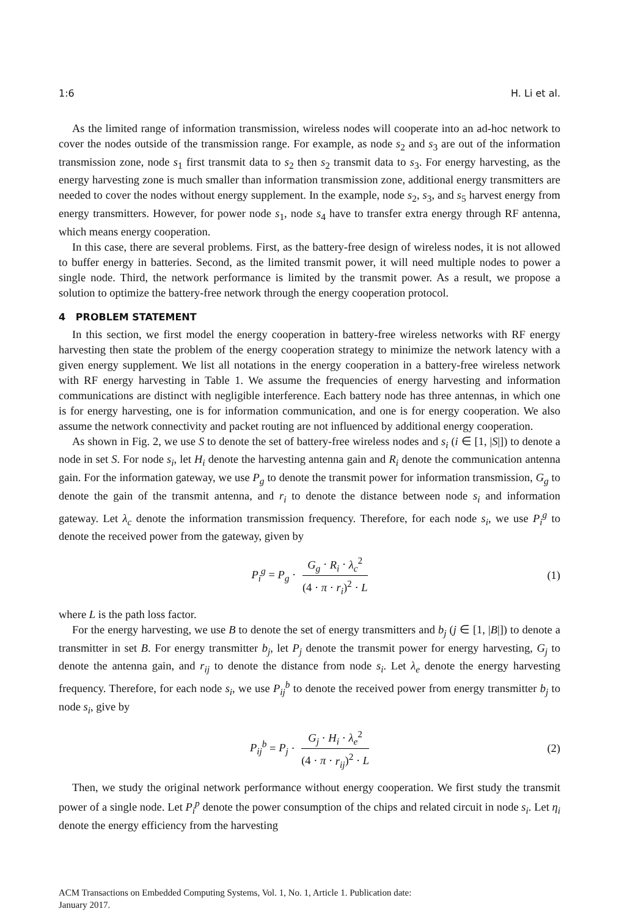1:6 H. Li et al.
As the limited range of information transmission, wireless nodes will cooperate into an ad-hoc network to cover the nodes outside of the transmission range. For example, as node s<sub>2</sub> and s<sub>3</sub> are out of the information transmission zone, node s<sub>1</sub> first transmit data to s<sub>2</sub> then s<sub>2</sub> transmit data to s<sub>3</sub>. For energy harvesting, as the energy harvesting zone is much smaller than information transmission zone, additional energy transmitters are needed to cover the nodes without energy supplement. In the example, node s<sub>2</sub>, s<sub>3</sub>, and s<sub>5</sub> harvest energy from energy transmitters. However, for power node s<sub>1</sub>, node s<sub>4</sub> have to transfer extra energy through RF antenna, which means energy cooperation.
In this case, there are several problems. First, as the battery-free design of wireless nodes, it is not allowed to buffer energy in batteries. Second, as the limited transmit power, it will need multiple nodes to power a single node. Third, the network performance is limited by the transmit power. As a result, we propose a solution to optimize the battery-free network through the energy cooperation protocol.
4 PROBLEM STATEMENT
In this section, we first model the energy cooperation in battery-free wireless networks with RF energy harvesting then state the problem of the energy cooperation strategy to minimize the network latency with a given energy supplement. We list all notations in the energy cooperation in a battery-free wireless network with RF energy harvesting in Table 1. We assume the frequencies of energy harvesting and information communications are distinct with negligible interference. Each battery node has three antennas, in which one is for energy harvesting, one is for information communication, and one is for energy cooperation. We also assume the network connectivity and packet routing are not influenced by additional energy cooperation.
As shown in Fig. 2, we use S to denote the set of battery-free wireless nodes and s<sub>i</sub> (i ∈ [1, |S|]) to denote a node in set S. For node s<sub>i</sub>, let H<sub>i</sub> denote the harvesting antenna gain and R<sub>i</sub> denote the communication antenna gain. For the information gateway, we use P<sub>g</sub> to denote the transmit power for information transmission, G<sub>g</sub> to denote the gain of the transmit antenna, and r<sub>i</sub> to denote the distance between node s<sub>i</sub> and information gateway. Let λ<sub>c</sub> denote the information transmission frequency. Therefore, for each node s<sub>i</sub>, we use P<sub>i</sub><sup>g</sup> to denote the received power from the gateway, given by
P<sub>i</sub><sup>g</sup> = P<sub>g</sub> · G<sub>g</sub> · R<sub>i</sub> · λ<sub>c</sub><sup>2</sup> (4 · π · r<sub>i</sub>)<sup>2</sup> · L (1)
where L is the path loss factor.
For the energy harvesting, we use B to denote the set of energy transmitters and b<sub>j</sub> (j ∈ [1, |B|]) to denote a transmitter in set B. For energy transmitter b<sub>j</sub>, let P<sub>j</sub> denote the transmit power for energy harvesting, G<sub>j</sub> to denote the antenna gain, and r<sub>ij</sub> to denote the distance from node s<sub>i</sub>. Let λ<sub>e</sub> denote the energy harvesting frequency. Therefore, for each node s<sub>i</sub>, we use P<sub>ij</sub><sup>b</sup> to denote the received power from energy transmitter b<sub>j</sub> to node s<sub>i</sub>, give by
P<sub>ij</sub><sup>b</sup> = P<sub>j</sub> · G<sub>j</sub> · H<sub>i</sub> · λ<sub>e</sub><sup>2</sup> (4 · π · r<sub>ij</sub>)<sup>2</sup> · L (2)
Then, we study the original network performance without energy cooperation. We first study the transmit power of a single node. Let P<sub>i</sub><sup>p</sup> denote the power consumption of the chips and related circuit in node s<sub>i</sub>. Let η<sub>i</sub> denote the energy efficiency from the harvesting
ACM Transactions on Embedded Computing Systems, Vol. 1, No. 1, Article 1. Publication date:
January 2017.